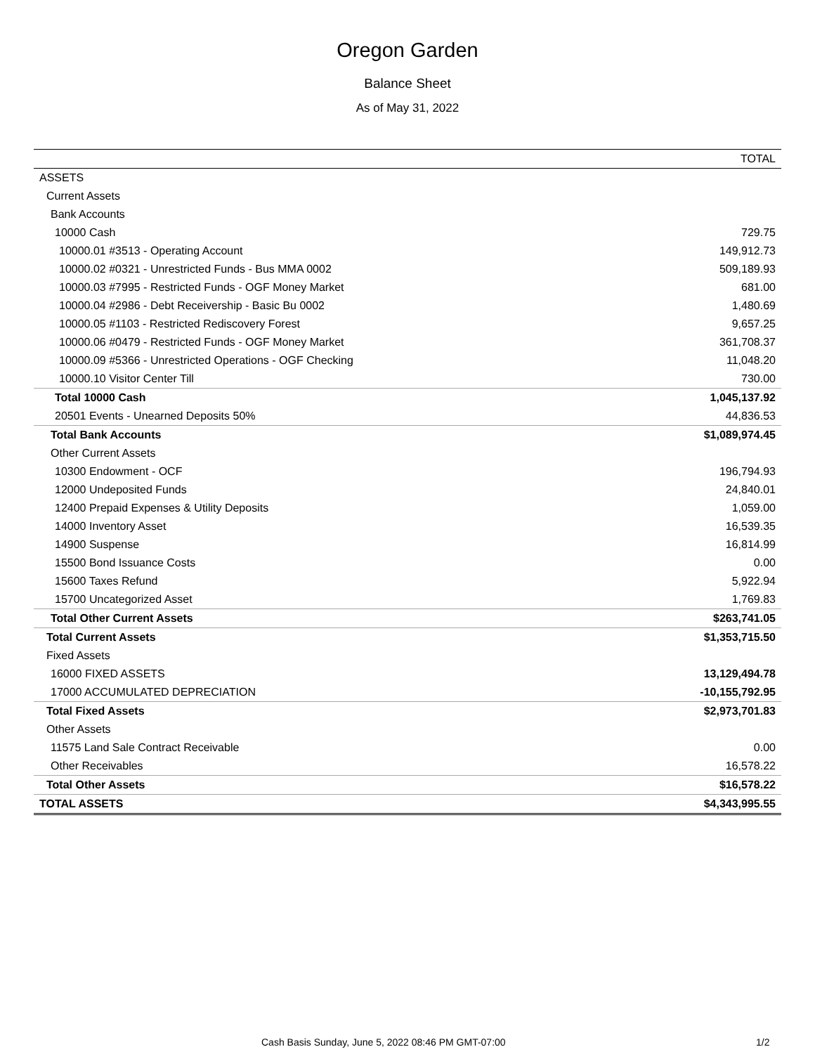Oregon Garden
Balance Sheet
As of May 31, 2022
| | TOTAL |
| --- | --- |
| ASSETS | |
| Current Assets | |
| Bank Accounts | |
| 10000 Cash | 729.75 |
| 10000.01 #3513 - Operating Account | 149,912.73 |
| 10000.02 #0321 - Unrestricted Funds - Bus MMA 0002 | 509,189.93 |
| 10000.03 #7995 - Restricted Funds - OGF Money Market | 681.00 |
| 10000.04 #2986 - Debt Receivership - Basic Bu 0002 | 1,480.69 |
| 10000.05 #1103 - Restricted Rediscovery Forest | 9,657.25 |
| 10000.06 #0479 - Restricted Funds - OGF Money Market | 361,708.37 |
| 10000.09 #5366 - Unrestricted Operations - OGF Checking | 11,048.20 |
| 10000.10 Visitor Center Till | 730.00 |
| Total 10000 Cash | 1,045,137.92 |
| 20501 Events - Unearned Deposits 50% | 44,836.53 |
| Total Bank Accounts | $1,089,974.45 |
| Other Current Assets | |
| 10300 Endowment - OCF | 196,794.93 |
| 12000 Undeposited Funds | 24,840.01 |
| 12400 Prepaid Expenses & Utility Deposits | 1,059.00 |
| 14000 Inventory Asset | 16,539.35 |
| 14900 Suspense | 16,814.99 |
| 15500 Bond Issuance Costs | 0.00 |
| 15600 Taxes Refund | 5,922.94 |
| 15700 Uncategorized Asset | 1,769.83 |
| Total Other Current Assets | $263,741.05 |
| Total Current Assets | $1,353,715.50 |
| Fixed Assets | |
| 16000 FIXED ASSETS | 13,129,494.78 |
| 17000 ACCUMULATED DEPRECIATION | -10,155,792.95 |
| Total Fixed Assets | $2,973,701.83 |
| Other Assets | |
| 11575 Land Sale Contract Receivable | 0.00 |
| Other Receivables | 16,578.22 |
| Total Other Assets | $16,578.22 |
| TOTAL ASSETS | $4,343,995.55 |
Cash Basis Sunday, June 5, 2022 08:46 PM GMT-07:00 1/2